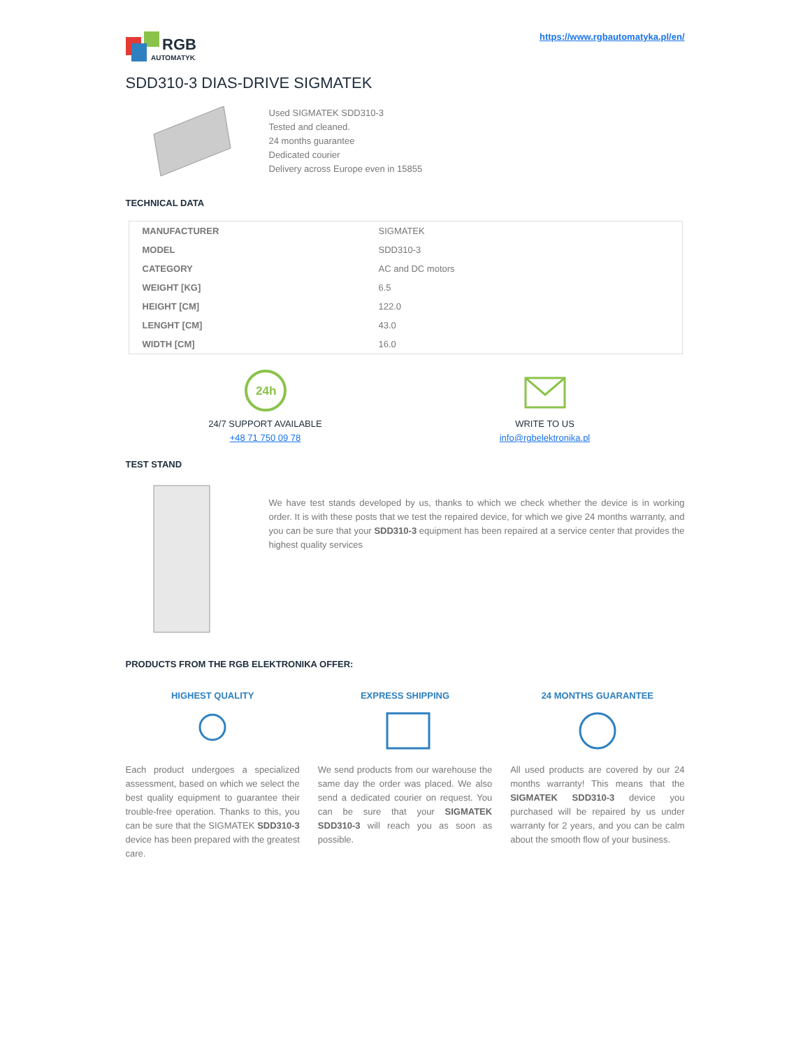RGB
AUTOMATYKA
https://www.rgbautomatyka.pl/en/
SDD310-3 DIAS-DRIVE SIGMATEK
Used SIGMATEK SDD310-3
Tested and cleaned.
24 months guarantee
Dedicated courier
Delivery across Europe even in 15855
TECHNICAL DATA
| MANUFACTURER | SIGMATEK |
| MODEL | SDD310-3 |
| CATEGORY | AC and DC motors |
| WEIGHT [KG] | 6.5 |
| HEIGHT [CM] | 122.0 |
| LENGHT [CM] | 43.0 |
| WIDTH [CM] | 16.0 |
24h
24/7 SUPPORT AVAILABLE
+48 71 750 09 78
WRITE TO US
info@rgbelektronika.pl
TEST STAND
We have test stands developed by us, thanks to which we check whether the device is in working order. It is with these posts that we test the repaired device, for which we give 24 months warranty, and you can be sure that your SDD310-3 equipment has been repaired at a service center that provides the highest quality services
PRODUCTS FROM THE RGB ELEKTRONIKA OFFER:
HIGHEST QUALITY
Each product undergoes a specialized assessment, based on which we select the best quality equipment to guarantee their trouble-free operation. Thanks to this, you can be sure that the SIGMATEK SDD310-3 device has been prepared with the greatest care.
EXPRESS SHIPPING
We send products from our warehouse the same day the order was placed. We also send a dedicated courier on request. You can be sure that your SIGMATEK SDD310-3 will reach you as soon as possible.
24 MONTHS GUARANTEE
All used products are covered by our 24 months warranty! This means that the SIGMATEK SDD310-3 device you purchased will be repaired by us under warranty for 2 years, and you can be calm about the smooth flow of your business.